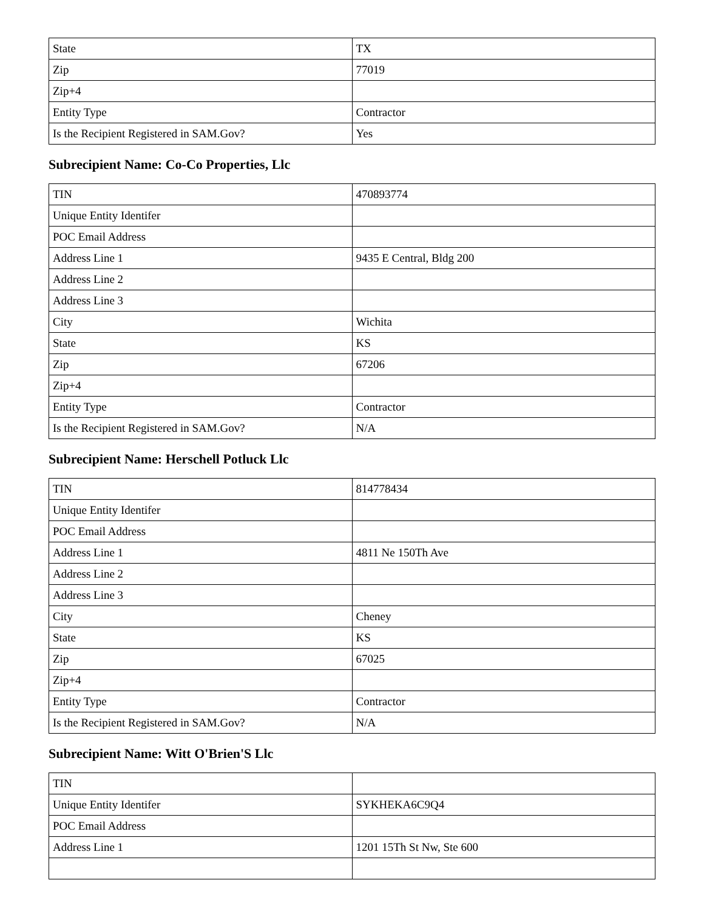| State | TX |
| Zip | 77019 |
| Zip+4 | |
| Entity Type | Contractor |
| Is the Recipient Registered in SAM.Gov? | Yes |
Subrecipient Name: Co-Co Properties, Llc
| TIN | 470893774 |
| Unique Entity Identifer | |
| POC Email Address | |
| Address Line 1 | 9435 E Central, Bldg 200 |
| Address Line 2 | |
| Address Line 3 | |
| City | Wichita |
| State | KS |
| Zip | 67206 |
| Zip+4 | |
| Entity Type | Contractor |
| Is the Recipient Registered in SAM.Gov? | N/A |
Subrecipient Name: Herschell Potluck Llc
| TIN | 814778434 |
| Unique Entity Identifer | |
| POC Email Address | |
| Address Line 1 | 4811 Ne 150Th Ave |
| Address Line 2 | |
| Address Line 3 | |
| City | Cheney |
| State | KS |
| Zip | 67025 |
| Zip+4 | |
| Entity Type | Contractor |
| Is the Recipient Registered in SAM.Gov? | N/A |
Subrecipient Name: Witt O'Brien'S Llc
| TIN | |
| Unique Entity Identifer | SYKHEKA6C9Q4 |
| POC Email Address | |
| Address Line 1 | 1201 15Th St Nw, Ste 600 |